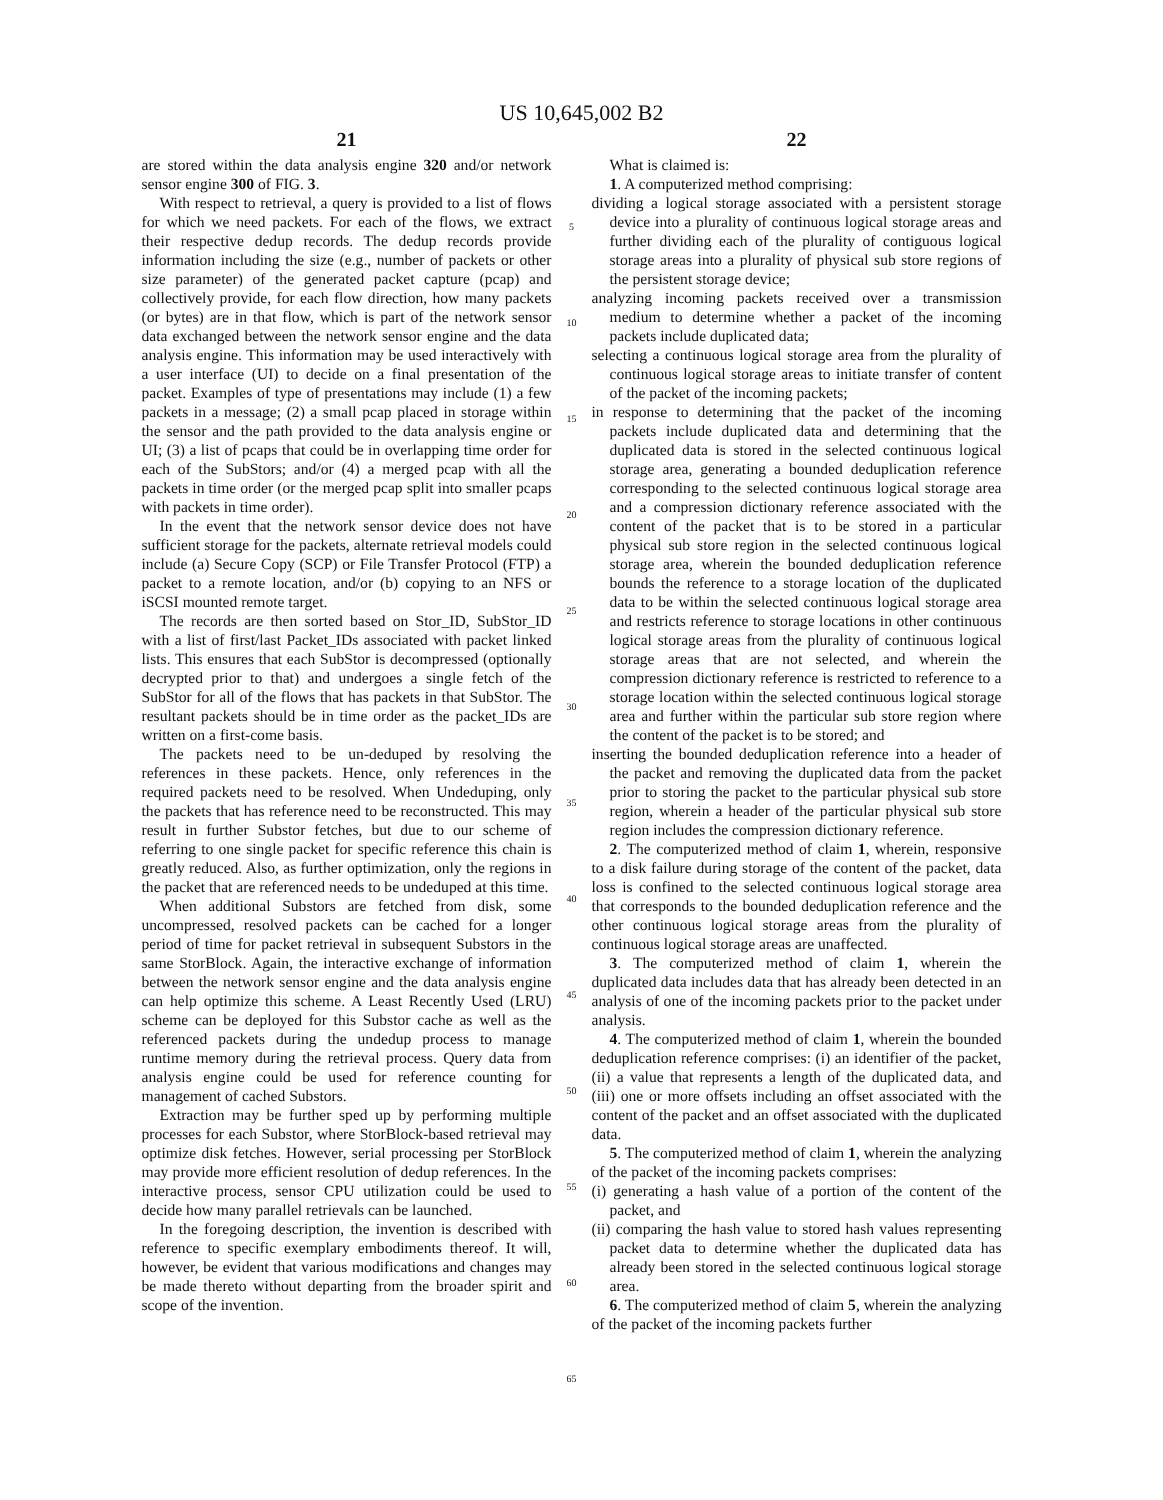US 10,645,002 B2
21
are stored within the data analysis engine 320 and/or network sensor engine 300 of FIG. 3.
With respect to retrieval, a query is provided to a list of flows for which we need packets. For each of the flows, we extract their respective dedup records. The dedup records provide information including the size (e.g., number of packets or other size parameter) of the generated packet capture (pcap) and collectively provide, for each flow direction, how many packets (or bytes) are in that flow, which is part of the network sensor data exchanged between the network sensor engine and the data analysis engine. This information may be used interactively with a user interface (UI) to decide on a final presentation of the packet. Examples of type of presentations may include (1) a few packets in a message; (2) a small pcap placed in storage within the sensor and the path provided to the data analysis engine or UI; (3) a list of pcaps that could be in overlapping time order for each of the SubStors; and/or (4) a merged pcap with all the packets in time order (or the merged pcap split into smaller pcaps with packets in time order).
In the event that the network sensor device does not have sufficient storage for the packets, alternate retrieval models could include (a) Secure Copy (SCP) or File Transfer Protocol (FTP) a packet to a remote location, and/or (b) copying to an NFS or iSCSI mounted remote target.
The records are then sorted based on Stor_ID, SubStor_ID with a list of first/last Packet_IDs associated with packet linked lists. This ensures that each SubStor is decompressed (optionally decrypted prior to that) and undergoes a single fetch of the SubStor for all of the flows that has packets in that SubStor. The resultant packets should be in time order as the packet_IDs are written on a first-come basis.
The packets need to be un-deduped by resolving the references in these packets. Hence, only references in the required packets need to be resolved. When Undeduping, only the packets that has reference need to be reconstructed. This may result in further Substor fetches, but due to our scheme of referring to one single packet for specific reference this chain is greatly reduced. Also, as further optimization, only the regions in the packet that are referenced needs to be undeduped at this time.
When additional Substors are fetched from disk, some uncompressed, resolved packets can be cached for a longer period of time for packet retrieval in subsequent Substors in the same StorBlock. Again, the interactive exchange of information between the network sensor engine and the data analysis engine can help optimize this scheme. A Least Recently Used (LRU) scheme can be deployed for this Substor cache as well as the referenced packets during the undedup process to manage runtime memory during the retrieval process. Query data from analysis engine could be used for reference counting for management of cached Substors.
Extraction may be further sped up by performing multiple processes for each Substor, where StorBlock-based retrieval may optimize disk fetches. However, serial processing per StorBlock may provide more efficient resolution of dedup references. In the interactive process, sensor CPU utilization could be used to decide how many parallel retrievals can be launched.
In the foregoing description, the invention is described with reference to specific exemplary embodiments thereof. It will, however, be evident that various modifications and changes may be made thereto without departing from the broader spirit and scope of the invention.
5
10
15
20
25
30
35
40
45
50
55
60
65
22
What is claimed is:
1. A computerized method comprising:
dividing a logical storage associated with a persistent storage device into a plurality of continuous logical storage areas and further dividing each of the plurality of contiguous logical storage areas into a plurality of physical sub store regions of the persistent storage device;
analyzing incoming packets received over a transmission medium to determine whether a packet of the incoming packets include duplicated data;
selecting a continuous logical storage area from the plurality of continuous logical storage areas to initiate transfer of content of the packet of the incoming packets;
in response to determining that the packet of the incoming packets include duplicated data and determining that the duplicated data is stored in the selected continuous logical storage area, generating a bounded deduplication reference corresponding to the selected continuous logical storage area and a compression dictionary reference associated with the content of the packet that is to be stored in a particular physical sub store region in the selected continuous logical storage area, wherein the bounded deduplication reference bounds the reference to a storage location of the duplicated data to be within the selected continuous logical storage area and restricts reference to storage locations in other continuous logical storage areas from the plurality of continuous logical storage areas that are not selected, and wherein the compression dictionary reference is restricted to reference to a storage location within the selected continuous logical storage area and further within the particular sub store region where the content of the packet is to be stored; and
inserting the bounded deduplication reference into a header of the packet and removing the duplicated data from the packet prior to storing the packet to the particular physical sub store region, wherein a header of the particular physical sub store region includes the compression dictionary reference.
2. The computerized method of claim 1, wherein, responsive to a disk failure during storage of the content of the packet, data loss is confined to the selected continuous logical storage area that corresponds to the bounded deduplication reference and the other continuous logical storage areas from the plurality of continuous logical storage areas are unaffected.
3. The computerized method of claim 1, wherein the duplicated data includes data that has already been detected in an analysis of one of the incoming packets prior to the packet under analysis.
4. The computerized method of claim 1, wherein the bounded deduplication reference comprises: (i) an identifier of the packet, (ii) a value that represents a length of the duplicated data, and (iii) one or more offsets including an offset associated with the content of the packet and an offset associated with the duplicated data.
5. The computerized method of claim 1, wherein the analyzing of the packet of the incoming packets comprises:
(i) generating a hash value of a portion of the content of the packet, and
(ii) comparing the hash value to stored hash values representing packet data to determine whether the duplicated data has already been stored in the selected continuous logical storage area.
6. The computerized method of claim 5, wherein the analyzing of the packet of the incoming packets further